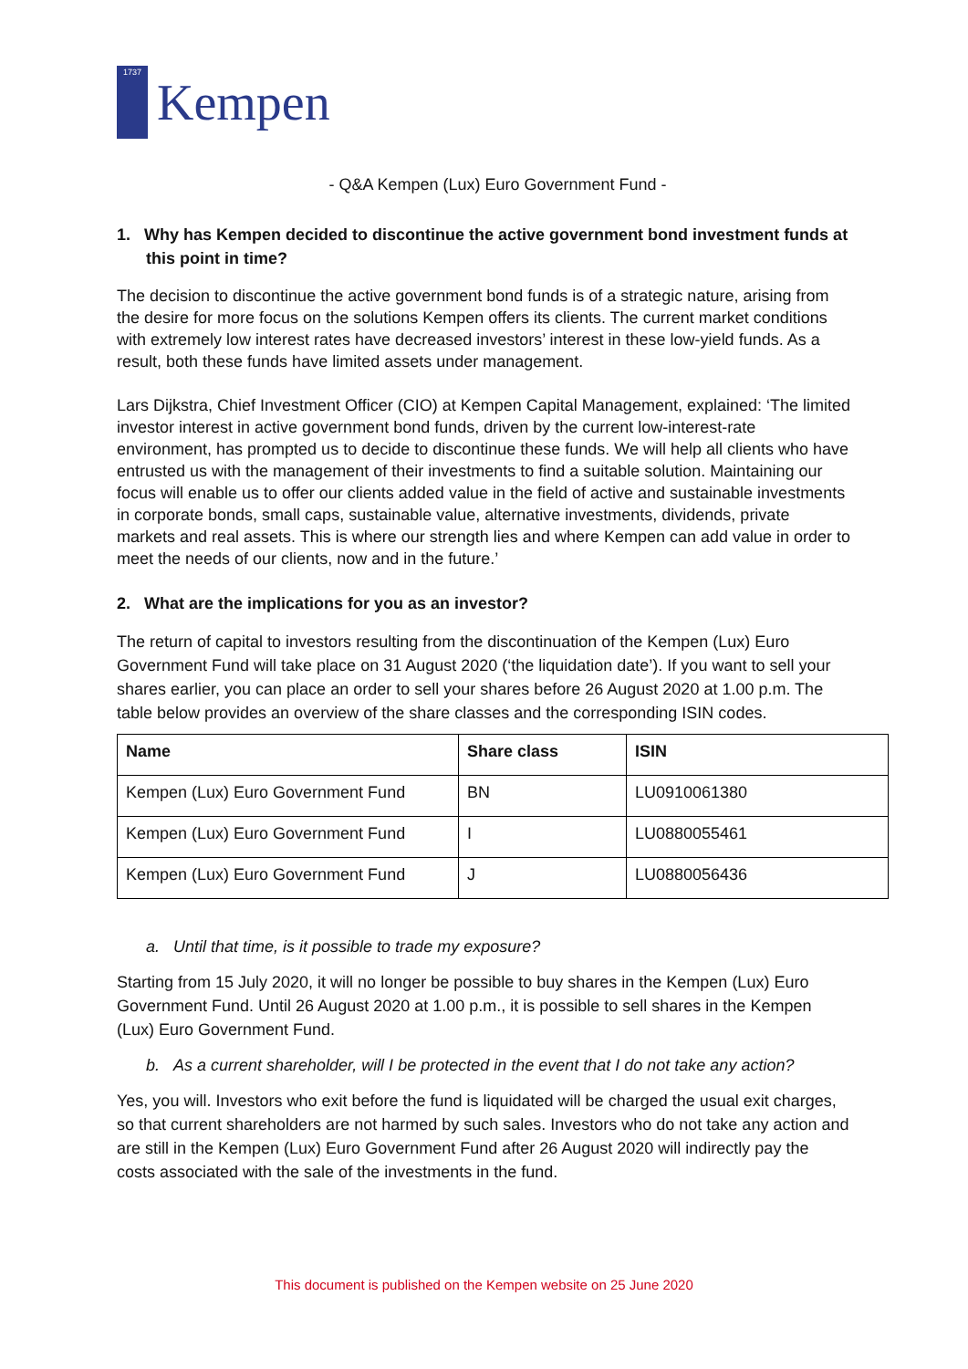1737
Kempen
- Q&A Kempen (Lux) Euro Government Fund -
1. Why has Kempen decided to discontinue the active government bond investment funds at this point in time?
The decision to discontinue the active government bond funds is of a strategic nature, arising from the desire for more focus on the solutions Kempen offers its clients. The current market conditions with extremely low interest rates have decreased investors’ interest in these low-yield funds. As a result, both these funds have limited assets under management.
Lars Dijkstra, Chief Investment Officer (CIO) at Kempen Capital Management, explained: ‘The limited investor interest in active government bond funds, driven by the current low-interest-rate environment, has prompted us to decide to discontinue these funds. We will help all clients who have entrusted us with the management of their investments to find a suitable solution. Maintaining our focus will enable us to offer our clients added value in the field of active and sustainable investments in corporate bonds, small caps, sustainable value, alternative investments, dividends, private markets and real assets. This is where our strength lies and where Kempen can add value in order to meet the needs of our clients, now and in the future.’
2. What are the implications for you as an investor?
The return of capital to investors resulting from the discontinuation of the Kempen (Lux) Euro Government Fund will take place on 31 August 2020 (‘the liquidation date’). If you want to sell your shares earlier, you can place an order to sell your shares before 26 August 2020 at 1.00 p.m. The table below provides an overview of the share classes and the corresponding ISIN codes.
| Name | Share class | ISIN |
| --- | --- | --- |
| Kempen (Lux) Euro Government Fund | BN | LU0910061380 |
| Kempen (Lux) Euro Government Fund | I | LU0880055461 |
| Kempen (Lux) Euro Government Fund | J | LU0880056436 |
a. Until that time, is it possible to trade my exposure?
Starting from 15 July 2020, it will no longer be possible to buy shares in the Kempen (Lux) Euro Government Fund. Until 26 August 2020 at 1.00 p.m., it is possible to sell shares in the Kempen (Lux) Euro Government Fund.
b. As a current shareholder, will I be protected in the event that I do not take any action?
Yes, you will. Investors who exit before the fund is liquidated will be charged the usual exit charges, so that current shareholders are not harmed by such sales. Investors who do not take any action and are still in the Kempen (Lux) Euro Government Fund after 26 August 2020 will indirectly pay the costs associated with the sale of the investments in the fund.
This document is published on the Kempen website on 25 June 2020